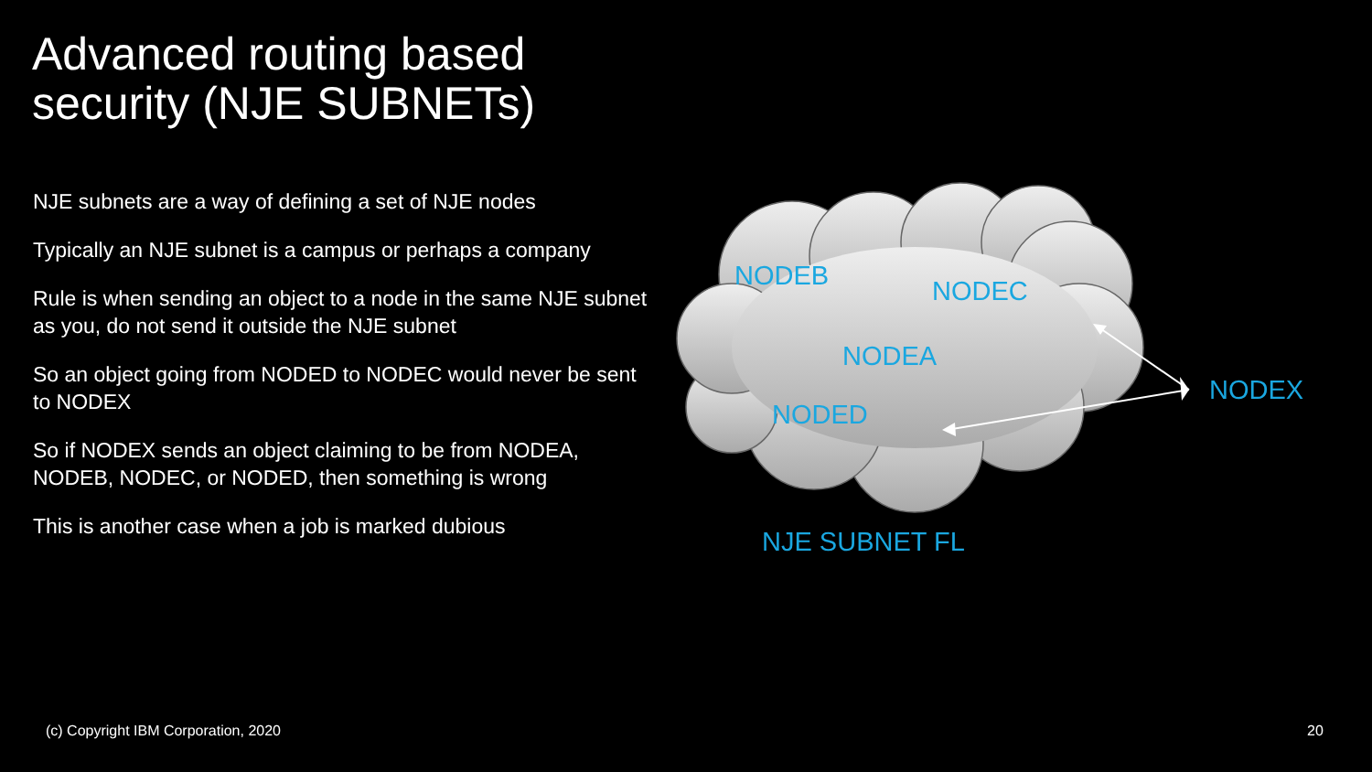Advanced routing based
security (NJE SUBNETs)
NJE subnets are a way of defining a set of NJE nodes
Typically an NJE subnet is a campus or perhaps a company
Rule is when sending an object to a node in the same NJE subnet as you, do not send it outside the NJE subnet
So an object going from NODED to NODEC would never be sent to NODEX
So if NODEX sends an object claiming to be from NODEA, NODEB, NODEC, or NODED, then something is wrong
This is another case when a job is marked dubious
NODEB NODEC
NODEA
NODED
NODEX
NJE SUBNET FL
(c) Copyright IBM Corporation, 2020
20